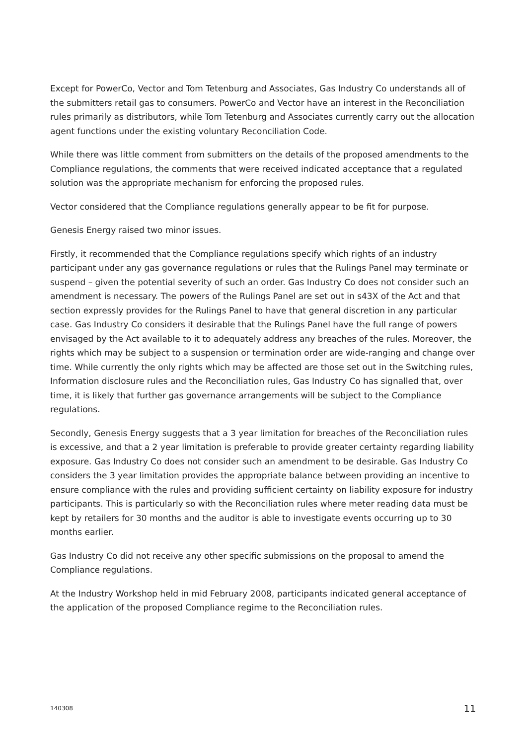Except for PowerCo, Vector and Tom Tetenburg and Associates, Gas Industry Co understands all of the submitters retail gas to consumers. PowerCo and Vector have an interest in the Reconciliation rules primarily as distributors, while Tom Tetenburg and Associates currently carry out the allocation agent functions under the existing voluntary Reconciliation Code.
While there was little comment from submitters on the details of the proposed amendments to the Compliance regulations, the comments that were received indicated acceptance that a regulated solution was the appropriate mechanism for enforcing the proposed rules.
Vector considered that the Compliance regulations generally appear to be fit for purpose.
Genesis Energy raised two minor issues.
Firstly, it recommended that the Compliance regulations specify which rights of an industry participant under any gas governance regulations or rules that the Rulings Panel may terminate or suspend – given the potential severity of such an order. Gas Industry Co does not consider such an amendment is necessary. The powers of the Rulings Panel are set out in s43X of the Act and that section expressly provides for the Rulings Panel to have that general discretion in any particular case. Gas Industry Co considers it desirable that the Rulings Panel have the full range of powers envisaged by the Act available to it to adequately address any breaches of the rules. Moreover, the rights which may be subject to a suspension or termination order are wide-ranging and change over time. While currently the only rights which may be affected are those set out in the Switching rules, Information disclosure rules and the Reconciliation rules, Gas Industry Co has signalled that, over time, it is likely that further gas governance arrangements will be subject to the Compliance regulations.
Secondly, Genesis Energy suggests that a 3 year limitation for breaches of the Reconciliation rules is excessive, and that a 2 year limitation is preferable to provide greater certainty regarding liability exposure. Gas Industry Co does not consider such an amendment to be desirable. Gas Industry Co considers the 3 year limitation provides the appropriate balance between providing an incentive to ensure compliance with the rules and providing sufficient certainty on liability exposure for industry participants. This is particularly so with the Reconciliation rules where meter reading data must be kept by retailers for 30 months and the auditor is able to investigate events occurring up to 30 months earlier.
Gas Industry Co did not receive any other specific submissions on the proposal to amend the Compliance regulations.
At the Industry Workshop held in mid February 2008, participants indicated general acceptance of the application of the proposed Compliance regime to the Reconciliation rules.
140308 11